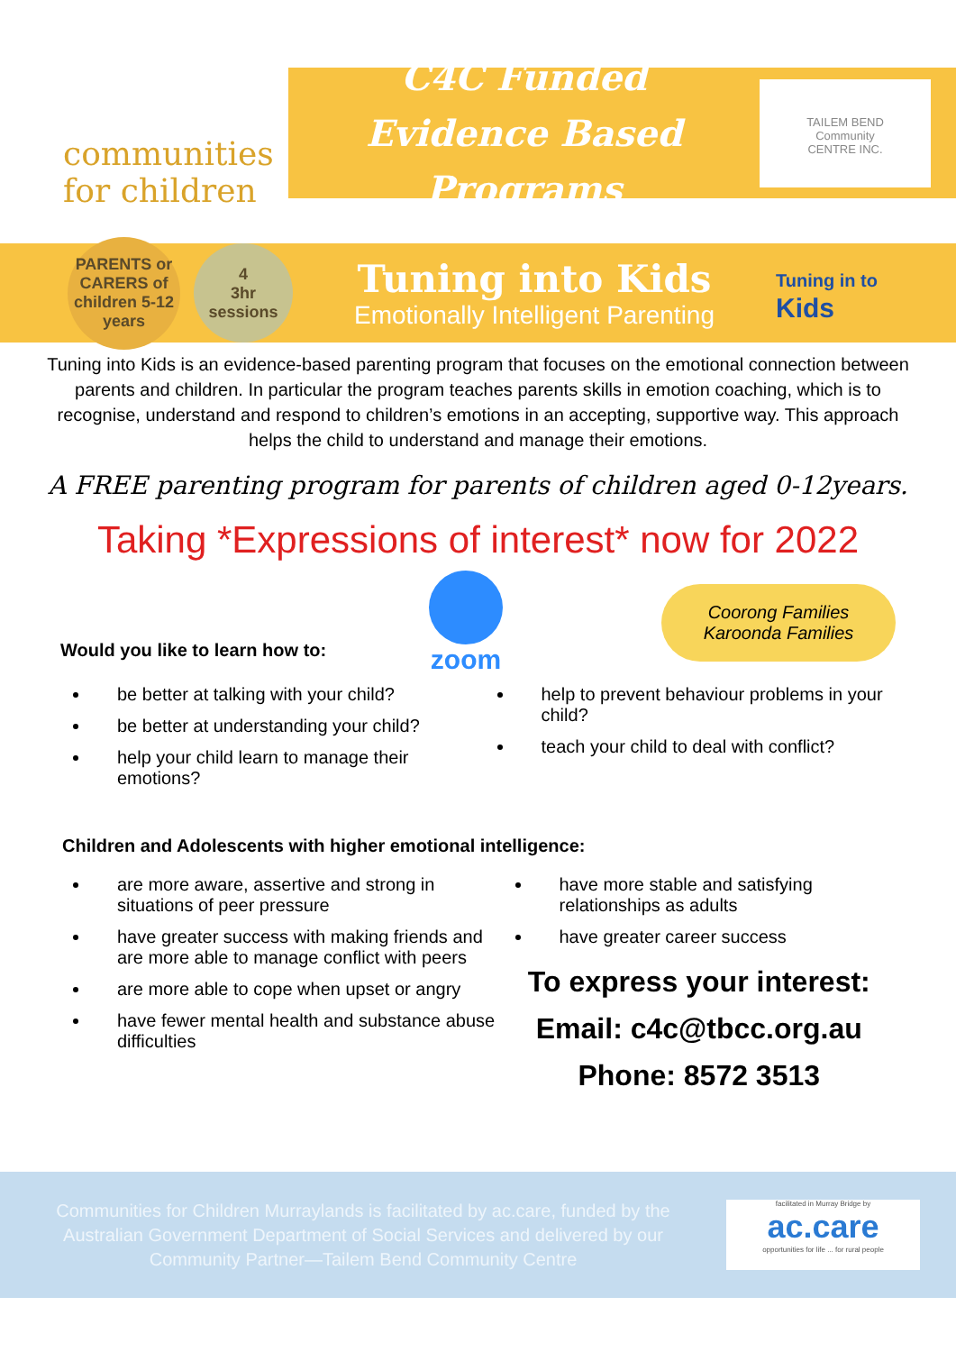communities
for children
C4C Funded
Evidence Based Programs
TAILEM BEND
Community
CENTRE INC.
PARENTS or
CARERS of
children 5-12
years
4
3hr
sessions
Tuning into Kids
Emotionally Intelligent Parenting
Tuning in to
Kids
Tuning into Kids is an evidence-based parenting program that focuses on the emotional connection between parents and children. In particular the program teaches parents skills in emotion coaching, which is to recognise, understand and respond to children’s emotions in an accepting, supportive way. This approach helps the child to understand and manage their emotions.
A FREE parenting program for parents of children aged 0-12years.
Taking *Expressions of interest* now for 2022
Would you like to learn how to:
zoom
Coorong Families
Karoonda Families
be better at talking with your child?
be better at understanding your child?
help your child learn to manage their emotions?
help to prevent behaviour problems in your child?
teach your child to deal with conflict?
Children and Adolescents with higher emotional intelligence:
are more aware, assertive and strong in situations of peer pressure
have greater success with making friends and are more able to manage conflict with peers
are more able to cope when upset or angry
have fewer mental health and substance abuse difficulties
have more stable and satisfying relationships as adults
have greater career success
To express your interest:
Email: c4c@tbcc.org.au
Phone: 8572 3513
Communities for Children Murraylands is facilitated by ac.care, funded by the Australian Government Department of Social Services and delivered by our Community Partner—Tailem Bend Community Centre
facilitated in Murray Bridge by
ac.care
opportunities for life ... for rural people